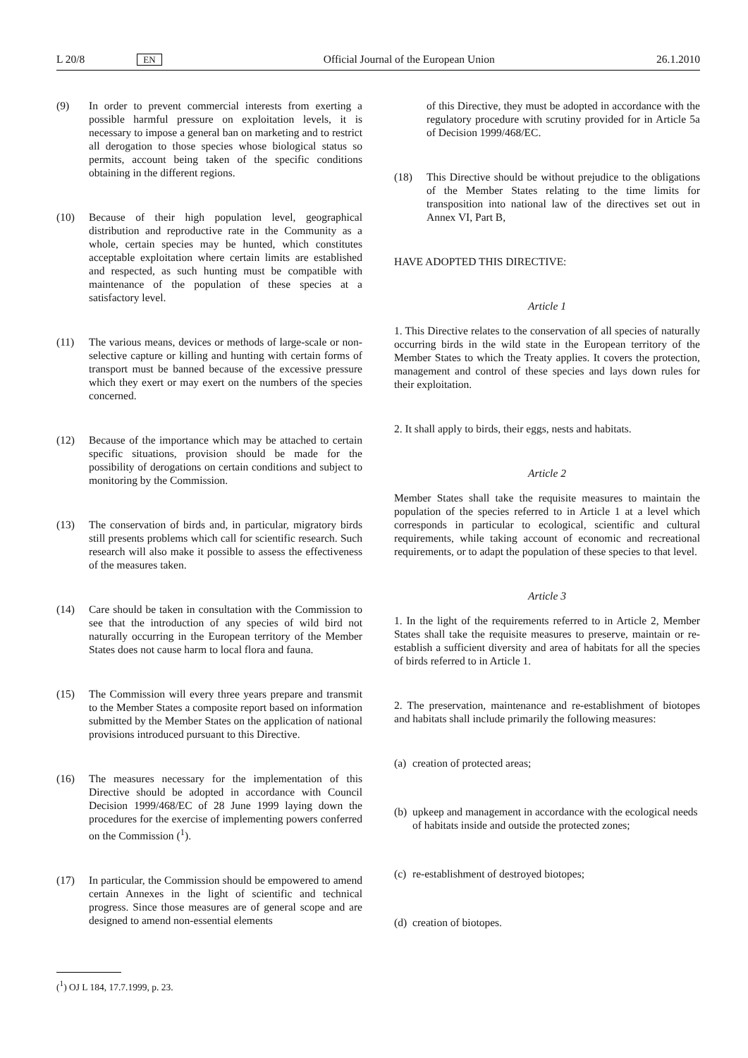L 20/8 EN Official Journal of the European Union 26.1.2010
(9) In order to prevent commercial interests from exerting a possible harmful pressure on exploitation levels, it is necessary to impose a general ban on marketing and to restrict all derogation to those species whose biological status so permits, account being taken of the specific conditions obtaining in the different regions.
(10) Because of their high population level, geographical distribution and reproductive rate in the Community as a whole, certain species may be hunted, which constitutes acceptable exploitation where certain limits are established and respected, as such hunting must be compatible with maintenance of the population of these species at a satisfactory level.
(11) The various means, devices or methods of large-scale or non-selective capture or killing and hunting with certain forms of transport must be banned because of the excessive pressure which they exert or may exert on the numbers of the species concerned.
(12) Because of the importance which may be attached to certain specific situations, provision should be made for the possibility of derogations on certain conditions and subject to monitoring by the Commission.
(13) The conservation of birds and, in particular, migratory birds still presents problems which call for scientific research. Such research will also make it possible to assess the effectiveness of the measures taken.
(14) Care should be taken in consultation with the Commission to see that the introduction of any species of wild bird not naturally occurring in the European territory of the Member States does not cause harm to local flora and fauna.
(15) The Commission will every three years prepare and transmit to the Member States a composite report based on information submitted by the Member States on the application of national provisions introduced pursuant to this Directive.
(16) The measures necessary for the implementation of this Directive should be adopted in accordance with Council Decision 1999/468/EC of 28 June 1999 laying down the procedures for the exercise of implementing powers conferred on the Commission (<sup>1</sup>).
(17) In particular, the Commission should be empowered to amend certain Annexes in the light of scientific and technical progress. Since those measures are of general scope and are designed to amend non-essential elements
of this Directive, they must be adopted in accordance with the regulatory procedure with scrutiny provided for in Article 5a of Decision 1999/468/EC.
(18) This Directive should be without prejudice to the obligations of the Member States relating to the time limits for transposition into national law of the directives set out in Annex VI, Part B,
HAVE ADOPTED THIS DIRECTIVE:
Article 1
1. This Directive relates to the conservation of all species of naturally occurring birds in the wild state in the European territory of the Member States to which the Treaty applies. It covers the protection, management and control of these species and lays down rules for their exploitation.
2. It shall apply to birds, their eggs, nests and habitats.
Article 2
Member States shall take the requisite measures to maintain the population of the species referred to in Article 1 at a level which corresponds in particular to ecological, scientific and cultural requirements, while taking account of economic and recreational requirements, or to adapt the population of these species to that level.
Article 3
1. In the light of the requirements referred to in Article 2, Member States shall take the requisite measures to preserve, maintain or re-establish a sufficient diversity and area of habitats for all the species of birds referred to in Article 1.
2. The preservation, maintenance and re-establishment of biotopes and habitats shall include primarily the following measures:
(a) creation of protected areas;
(b) upkeep and management in accordance with the ecological needs of habitats inside and outside the protected zones;
(c) re-establishment of destroyed biotopes;
(d) creation of biotopes.
(<sup>1</sup>) OJ L 184, 17.7.1999, p. 23.